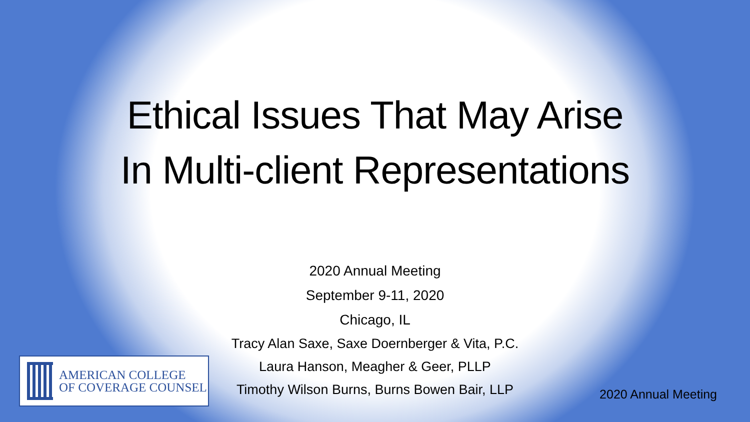Ethical Issues That May Arise
In Multi-client Representations
2020 Annual Meeting
September 9-11, 2020
Chicago, IL
Tracy Alan Saxe, Saxe Doernberger & Vita, P.C.
Laura Hanson, Meagher & Geer, PLLP
Timothy Wilson Burns, Burns Bowen Bair, LLP
AMERICAN COLLEGE
OF COVERAGE COUNSEL
2020 Annual Meeting